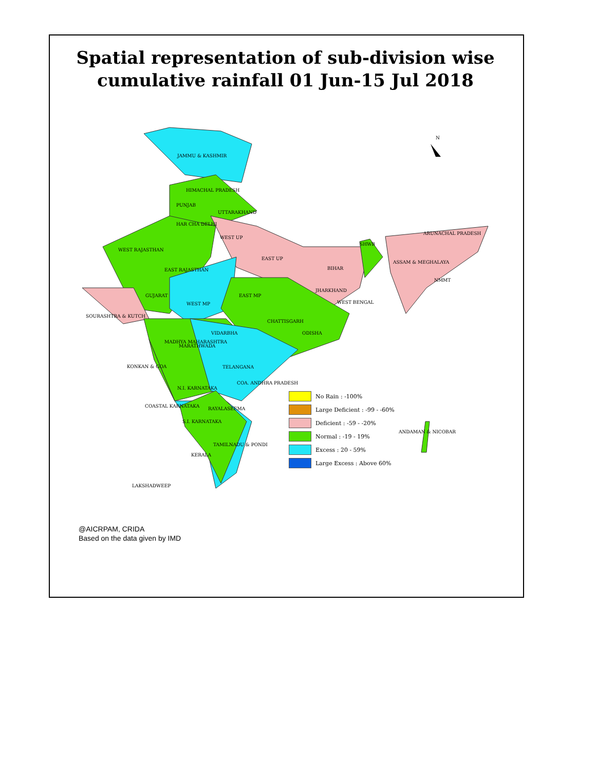Spatial representation of sub-division wise
cumulative rainfall 01 Jun-15 Jul 2018
N
JAMMU & KASHMIR
HIMACHAL PRADESH
PUNJAB
UTTARAKHAND
HAR CHA DELHI
WEST UP
ARUNACHAL PRADESH
WEST RAJASTHAN
EAST RAJASTHAN
EAST UP
ASSAM & MEGHALAYA
SHWB
BIHAR
NMMT
JHARKHAND
EAST MP
GUJARAT
WEST MP WEST BENGAL
SOURASHTRA & KUTCH
CHATTISGARH
VIDARBHA ODISHA
MADHYA MAHARASHTRA
MARATHWADA
KONKAN & GOA TELANGANA
COA. ANDHRA PRADESH
N.I. KARNATAKA
COASTAL KARNATAKA RAYALASEEMA
S.I. KARNATAKA
ANDAMAN & NICOBAR
TAMILNADU & PONDI
KERALA
LAKSHADWEEP
No Rain : -100%
Large Deficient : -99 - -60%
Deficient : -59 - -20%
Normal : -19 - 19%
Excess : 20 - 59%
Large Excess : Above 60%
@AICRPAM, CRIDA
Based on the data given by IMD